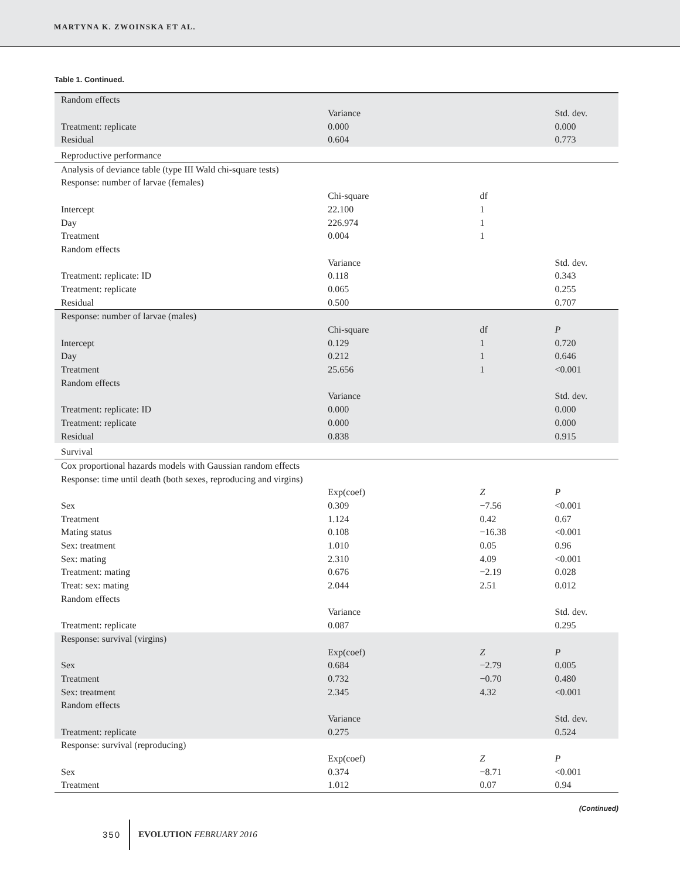MARTYNA K. ZWOINSKA ET AL.
Table 1. Continued.
| Random effects | | | |
| | Variance | | Std. dev. |
| Treatment: replicate | 0.000 | | 0.000 |
| Residual | 0.604 | | 0.773 |
| Reproductive performance | | | |
| Analysis of deviance table (type III Wald chi-square tests) | | | |
| Response: number of larvae (females) | | | |
| | Chi-square | df | |
| Intercept | 22.100 | 1 | |
| Day | 226.974 | 1 | |
| Treatment | 0.004 | 1 | |
| Random effects | | | |
| | Variance | | Std. dev. |
| Treatment: replicate: ID | 0.118 | | 0.343 |
| Treatment: replicate | 0.065 | | 0.255 |
| Residual | 0.500 | | 0.707 |
| Response: number of larvae (males) | | | |
| | Chi-square | df | P |
| Intercept | 0.129 | 1 | 0.720 |
| Day | 0.212 | 1 | 0.646 |
| Treatment | 25.656 | 1 | <0.001 |
| Random effects | | | |
| | Variance | | Std. dev. |
| Treatment: replicate: ID | 0.000 | | 0.000 |
| Treatment: replicate | 0.000 | | 0.000 |
| Residual | 0.838 | | 0.915 |
| Survival | | | |
| Cox proportional hazards models with Gaussian random effects | | | |
| Response: time until death (both sexes, reproducing and virgins) | | | |
| | Exp(coef) | Z | P |
| Sex | 0.309 | −7.56 | <0.001 |
| Treatment | 1.124 | 0.42 | 0.67 |
| Mating status | 0.108 | −16.38 | <0.001 |
| Sex: treatment | 1.010 | 0.05 | 0.96 |
| Sex: mating | 2.310 | 4.09 | <0.001 |
| Treatment: mating | 0.676 | −2.19 | 0.028 |
| Treat: sex: mating | 2.044 | 2.51 | 0.012 |
| Random effects | | | |
| | Variance | | Std. dev. |
| Treatment: replicate | 0.087 | | 0.295 |
| Response: survival (virgins) | | | |
| | Exp(coef) | Z | P |
| Sex | 0.684 | −2.79 | 0.005 |
| Treatment | 0.732 | −0.70 | 0.480 |
| Sex: treatment | 2.345 | 4.32 | <0.001 |
| Random effects | | | |
| | Variance | | Std. dev. |
| Treatment: replicate | 0.275 | | 0.524 |
| Response: survival (reproducing) | | | |
| | Exp(coef) | Z | P |
| Sex | 0.374 | −8.71 | <0.001 |
| Treatment | 1.012 | 0.07 | 0.94 |
(Continued)
350 EVOLUTION FEBRUARY 2016